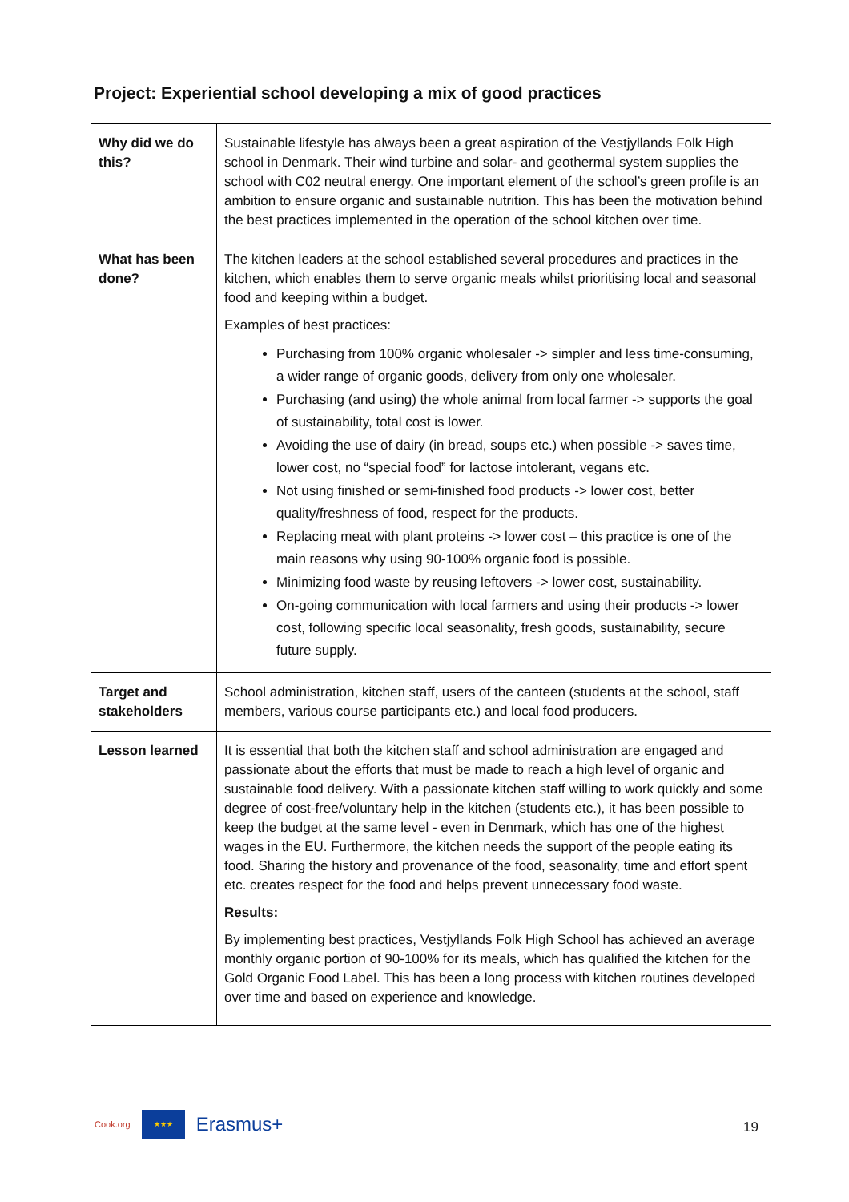Project: Experiential school developing a mix of good practices
| Why did we do this? | Sustainable lifestyle has always been a great aspiration of the Vestjyllands Folk High school in Denmark. Their wind turbine and solar- and geothermal system supplies the school with C02 neutral energy. One important element of the school’s green profile is an ambition to ensure organic and sustainable nutrition. This has been the motivation behind the best practices implemented in the operation of the school kitchen over time. |
| What has been done? | The kitchen leaders at the school established several procedures and practices in the kitchen, which enables them to serve organic meals whilst prioritising local and seasonal food and keeping within a budget. Examples of best practices: Purchasing from 100% organic wholesaler -> simpler and less time-consuming, a wider range of organic goods, delivery from only one wholesaler. Purchasing (and using) the whole animal from local farmer -> supports the goal of sustainability, total cost is lower. Avoiding the use of dairy (in bread, soups etc.) when possible -> saves time, lower cost, no “special food” for lactose intolerant, vegans etc. Not using finished or semi-finished food products -> lower cost, better quality/freshness of food, respect for the products. Replacing meat with plant proteins -> lower cost – this practice is one of the main reasons why using 90-100% organic food is possible. Minimizing food waste by reusing leftovers -> lower cost, sustainability. On-going communication with local farmers and using their products -> lower cost, following specific local seasonality, fresh goods, sustainability, secure future supply. |
| Target and stakeholders | School administration, kitchen staff, users of the canteen (students at the school, staff members, various course participants etc.) and local food producers. |
| Lesson learned | It is essential that both the kitchen staff and school administration are engaged and passionate about the efforts that must be made to reach a high level of organic and sustainable food delivery. With a passionate kitchen staff willing to work quickly and some degree of cost-free/voluntary help in the kitchen (students etc.), it has been possible to keep the budget at the same level - even in Denmark, which has one of the highest wages in the EU. Furthermore, the kitchen needs the support of the people eating its food. Sharing the history and provenance of the food, seasonality, time and effort spent etc. creates respect for the food and helps prevent unnecessary food waste. Results: By implementing best practices, Vestjyllands Folk High School has achieved an average monthly organic portion of 90-100% for its meals, which has qualified the kitchen for the Gold Organic Food Label. This has been a long process with kitchen routines developed over time and based on experience and knowledge. |
Cook.org
★★★
Erasmus+
19